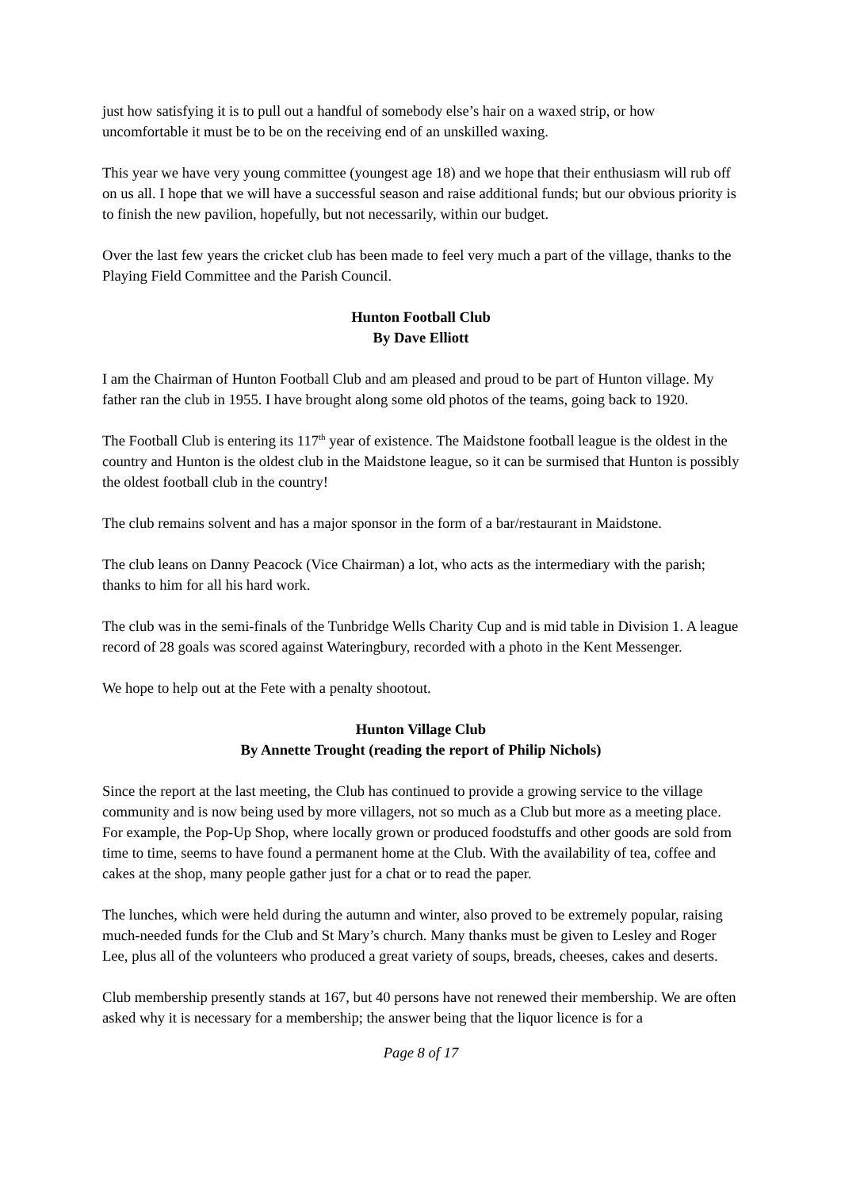just how satisfying it is to pull out a handful of somebody else’s hair on a waxed strip, or how uncomfortable it must be to be on the receiving end of an unskilled waxing.
This year we have very young committee (youngest age 18) and we hope that their enthusiasm will rub off on us all. I hope that we will have a successful season and raise additional funds; but our obvious priority is to finish the new pavilion, hopefully, but not necessarily, within our budget.
Over the last few years the cricket club has been made to feel very much a part of the village, thanks to the Playing Field Committee and the Parish Council.
Hunton Football Club
By Dave Elliott
I am the Chairman of Hunton Football Club and am pleased and proud to be part of Hunton village. My father ran the club in 1955. I have brought along some old photos of the teams, going back to 1920.
The Football Club is entering its 117<sup>th</sup> year of existence. The Maidstone football league is the oldest in the country and Hunton is the oldest club in the Maidstone league, so it can be surmised that Hunton is possibly the oldest football club in the country!
The club remains solvent and has a major sponsor in the form of a bar/restaurant in Maidstone.
The club leans on Danny Peacock (Vice Chairman) a lot, who acts as the intermediary with the parish; thanks to him for all his hard work.
The club was in the semi-finals of the Tunbridge Wells Charity Cup and is mid table in Division 1. A league record of 28 goals was scored against Wateringbury, recorded with a photo in the Kent Messenger.
We hope to help out at the Fete with a penalty shootout.
Hunton Village Club
By Annette Trought (reading the report of Philip Nichols)
Since the report at the last meeting, the Club has continued to provide a growing service to the village community and is now being used by more villagers, not so much as a Club but more as a meeting place. For example, the Pop-Up Shop, where locally grown or produced foodstuffs and other goods are sold from time to time, seems to have found a permanent home at the Club. With the availability of tea, coffee and cakes at the shop, many people gather just for a chat or to read the paper.
The lunches, which were held during the autumn and winter, also proved to be extremely popular, raising much-needed funds for the Club and St Mary’s church. Many thanks must be given to Lesley and Roger Lee, plus all of the volunteers who produced a great variety of soups, breads, cheeses, cakes and deserts.
Club membership presently stands at 167, but 40 persons have not renewed their membership. We are often asked why it is necessary for a membership; the answer being that the liquor licence is for a
Page 8 of 17